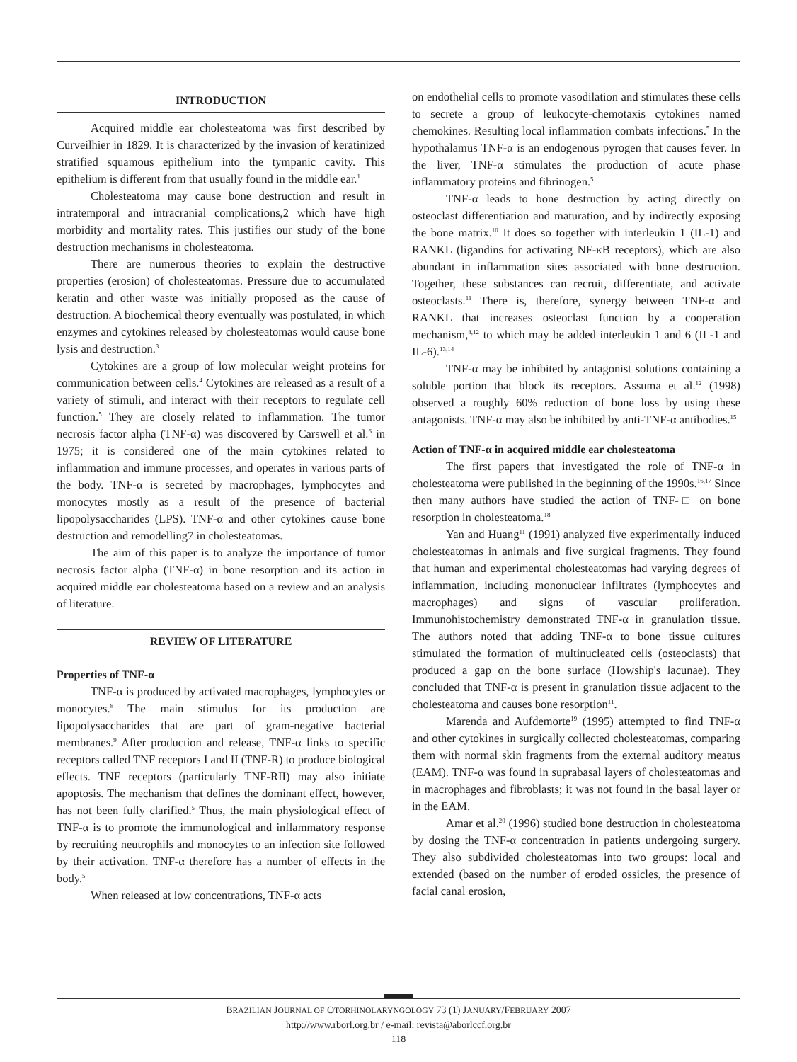INTRODUCTION
Acquired middle ear cholesteatoma was first described by Curveilhier in 1829. It is characterized by the invasion of keratinized stratified squamous epithelium into the tympanic cavity. This epithelium is different from that usually found in the middle ear.<sup>1</sup>
Cholesteatoma may cause bone destruction and result in intratemporal and intracranial complications,2 which have high morbidity and mortality rates. This justifies our study of the bone destruction mechanisms in cholesteatoma.
There are numerous theories to explain the destructive properties (erosion) of cholesteatomas. Pressure due to accumulated keratin and other waste was initially proposed as the cause of destruction. A biochemical theory eventually was postulated, in which enzymes and cytokines released by cholesteatomas would cause bone lysis and destruction.<sup>3</sup>
Cytokines are a group of low molecular weight proteins for communication between cells.<sup>4</sup> Cytokines are released as a result of a variety of stimuli, and interact with their receptors to regulate cell function.<sup>5</sup> They are closely related to inflammation. The tumor necrosis factor alpha (TNF-α) was discovered by Carswell et al.<sup>6</sup> in 1975; it is considered one of the main cytokines related to inflammation and immune processes, and operates in various parts of the body. TNF-α is secreted by macrophages, lymphocytes and monocytes mostly as a result of the presence of bacterial lipopolysaccharides (LPS). TNF-α and other cytokines cause bone destruction and remodelling7 in cholesteatomas.
The aim of this paper is to analyze the importance of tumor necrosis factor alpha (TNF-α) in bone resorption and its action in acquired middle ear cholesteatoma based on a review and an analysis of literature.
REVIEW OF LITERATURE
Properties of TNF-α
TNF-α is produced by activated macrophages, lymphocytes or monocytes.<sup>8</sup> The main stimulus for its production are lipopolysaccharides that are part of gram-negative bacterial membranes.<sup>9</sup> After production and release, TNF-α links to specific receptors called TNF receptors I and II (TNF-R) to produce biological effects. TNF receptors (particularly TNF-RII) may also initiate apoptosis. The mechanism that defines the dominant effect, however, has not been fully clarified.<sup>5</sup> Thus, the main physiological effect of TNF-α is to promote the immunological and inflammatory response by recruiting neutrophils and monocytes to an infection site followed by their activation. TNF-α therefore has a number of effects in the body.<sup>5</sup>
When released at low concentrations, TNF-α acts
on endothelial cells to promote vasodilation and stimulates these cells to secrete a group of leukocyte-chemotaxis cytokines named chemokines. Resulting local inflammation combats infections.<sup>5</sup> In the hypothalamus TNF-α is an endogenous pyrogen that causes fever. In the liver, TNF-α stimulates the production of acute phase inflammatory proteins and fibrinogen.<sup>5</sup>
TNF-α leads to bone destruction by acting directly on osteoclast differentiation and maturation, and by indirectly exposing the bone matrix.<sup>10</sup> It does so together with interleukin 1 (IL-1) and RANKL (ligandins for activating NF-κB receptors), which are also abundant in inflammation sites associated with bone destruction. Together, these substances can recruit, differentiate, and activate osteoclasts.<sup>11</sup> There is, therefore, synergy between TNF-α and RANKL that increases osteoclast function by a cooperation mechanism,<sup>8,12</sup> to which may be added interleukin 1 and 6 (IL-1 and IL-6).<sup>13,14</sup>
TNF-α may be inhibited by antagonist solutions containing a soluble portion that block its receptors. Assuma et al.<sup>12</sup> (1998) observed a roughly 60% reduction of bone loss by using these antagonists. TNF-α may also be inhibited by anti-TNF-α antibodies.<sup>15</sup>
Action of TNF-α in acquired middle ear cholesteatoma
The first papers that investigated the role of TNF-α in cholesteatoma were published in the beginning of the 1990s.<sup>16,17</sup> Since then many authors have studied the action of TNF-□ on bone resorption in cholesteatoma.<sup>18</sup>
Yan and Huang<sup>11</sup> (1991) analyzed five experimentally induced cholesteatomas in animals and five surgical fragments. They found that human and experimental cholesteatomas had varying degrees of inflammation, including mononuclear infiltrates (lymphocytes and macrophages) and signs of vascular proliferation. Immunohistochemistry demonstrated TNF-α in granulation tissue. The authors noted that adding TNF-α to bone tissue cultures stimulated the formation of multinucleated cells (osteoclasts) that produced a gap on the bone surface (Howship's lacunae). They concluded that TNF-α is present in granulation tissue adjacent to the cholesteatoma and causes bone resorption<sup>11</sup>.
Marenda and Aufdemorte<sup>19</sup> (1995) attempted to find TNF-α and other cytokines in surgically collected cholesteatomas, comparing them with normal skin fragments from the external auditory meatus (EAM). TNF-α was found in suprabasal layers of cholesteatomas and in macrophages and fibroblasts; it was not found in the basal layer or in the EAM.
Amar et al.<sup>20</sup> (1996) studied bone destruction in cholesteatoma by dosing the TNF-α concentration in patients undergoing surgery. They also subdivided cholesteatomas into two groups: local and extended (based on the number of eroded ossicles, the presence of facial canal erosion,
BRAZILIAN JOURNAL OF OTORHINOLARYNGOLOGY 73 (1) JANUARY/FEBRUARY 2007
http://www.rborl.org.br / e-mail: revista@aborlccf.org.br
118